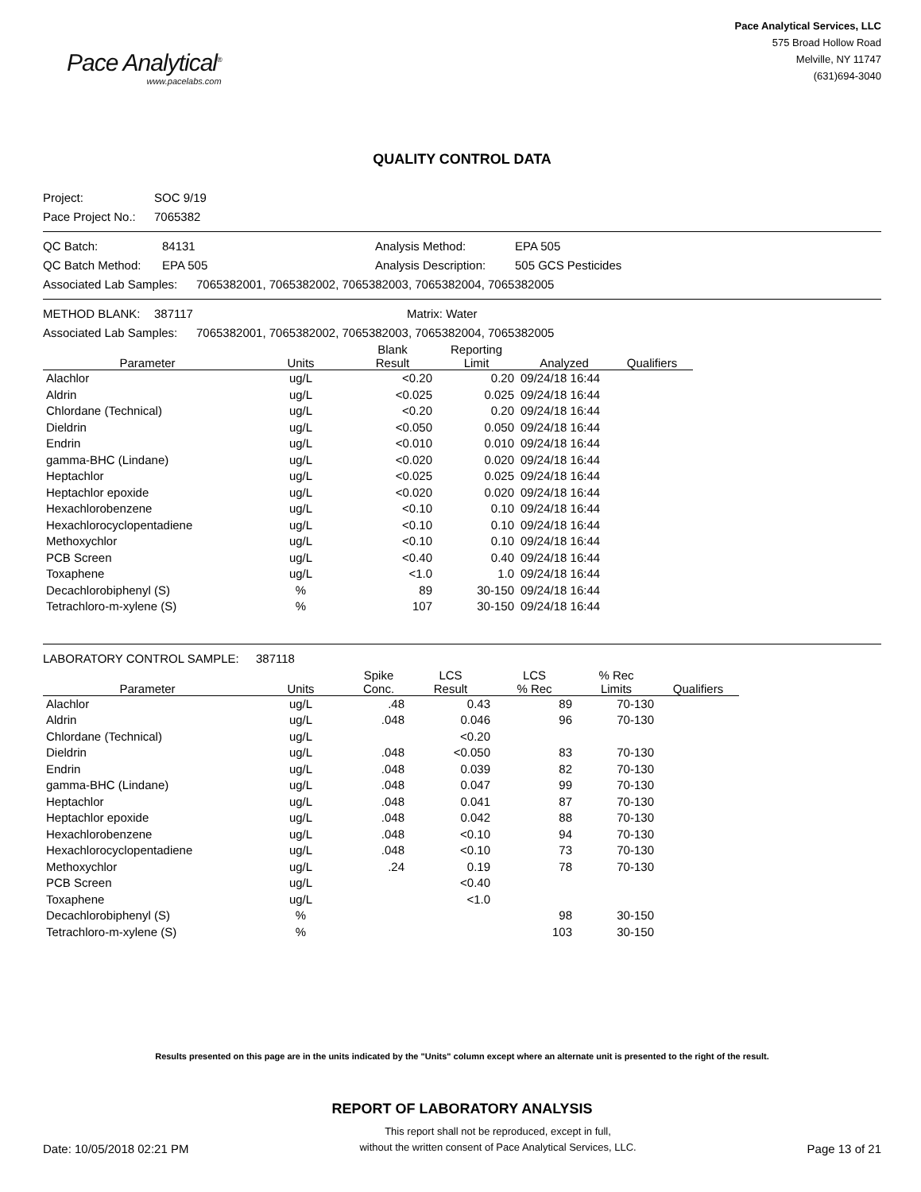Pace Analytical<sup>®</sup>
www.pacelabs.com
Pace Analytical Services, LLC
575 Broad Hollow Road
Melville, NY 11747
(631)694-3040
QUALITY CONTROL DATA
Project: SOC 9/19
Pace Project No.: 7065382
QC Batch: 84131 Analysis Method: EPA 505
QC Batch Method: EPA 505 Analysis Description: 505 GCS Pesticides
Associated Lab Samples: 7065382001, 7065382002, 7065382003, 7065382004, 7065382005
METHOD BLANK: 387117 Matrix: Water
Associated Lab Samples: 7065382001, 7065382002, 7065382003, 7065382004, 7065382005
| Parameter | Units | Blank Result | Reporting Limit | Analyzed | Qualifiers |
| --- | --- | --- | --- | --- | --- |
| Alachlor | ug/L | <0.20 | 0.20 | 09/24/18 16:44 | |
| Aldrin | ug/L | <0.025 | 0.025 | 09/24/18 16:44 | |
| Chlordane (Technical) | ug/L | <0.20 | 0.20 | 09/24/18 16:44 | |
| Dieldrin | ug/L | <0.050 | 0.050 | 09/24/18 16:44 | |
| Endrin | ug/L | <0.010 | 0.010 | 09/24/18 16:44 | |
| gamma-BHC (Lindane) | ug/L | <0.020 | 0.020 | 09/24/18 16:44 | |
| Heptachlor | ug/L | <0.025 | 0.025 | 09/24/18 16:44 | |
| Heptachlor epoxide | ug/L | <0.020 | 0.020 | 09/24/18 16:44 | |
| Hexachlorobenzene | ug/L | <0.10 | 0.10 | 09/24/18 16:44 | |
| Hexachlorocyclopentadiene | ug/L | <0.10 | 0.10 | 09/24/18 16:44 | |
| Methoxychlor | ug/L | <0.10 | 0.10 | 09/24/18 16:44 | |
| PCB Screen | ug/L | <0.40 | 0.40 | 09/24/18 16:44 | |
| Toxaphene | ug/L | <1.0 | 1.0 | 09/24/18 16:44 | |
| Decachlorobiphenyl (S) | % | 89 | 30-150 | 09/24/18 16:44 | |
| Tetrachloro-m-xylene (S) | % | 107 | 30-150 | 09/24/18 16:44 | |
LABORATORY CONTROL SAMPLE: 387118
| Parameter | Units | Spike Conc. | LCS Result | LCS % Rec | % Rec Limits | Qualifiers |
| --- | --- | --- | --- | --- | --- | --- |
| Alachlor | ug/L | .48 | 0.43 | 89 | 70-130 | |
| Aldrin | ug/L | .048 | 0.046 | 96 | 70-130 | |
| Chlordane (Technical) | ug/L | | <0.20 | | | |
| Dieldrin | ug/L | .048 | <0.050 | 83 | 70-130 | |
| Endrin | ug/L | .048 | 0.039 | 82 | 70-130 | |
| gamma-BHC (Lindane) | ug/L | .048 | 0.047 | 99 | 70-130 | |
| Heptachlor | ug/L | .048 | 0.041 | 87 | 70-130 | |
| Heptachlor epoxide | ug/L | .048 | 0.042 | 88 | 70-130 | |
| Hexachlorobenzene | ug/L | .048 | <0.10 | 94 | 70-130 | |
| Hexachlorocyclopentadiene | ug/L | .048 | <0.10 | 73 | 70-130 | |
| Methoxychlor | ug/L | .24 | 0.19 | 78 | 70-130 | |
| PCB Screen | ug/L | | <0.40 | | | |
| Toxaphene | ug/L | | <1.0 | | | |
| Decachlorobiphenyl (S) | % | | | 98 | 30-150 | |
| Tetrachloro-m-xylene (S) | % | | | 103 | 30-150 | |
Results presented on this page are in the units indicated by the "Units" column except where an alternate unit is presented to the right of the result.
REPORT OF LABORATORY ANALYSIS
Date: 10/05/2018 02:21 PM
This report shall not be reproduced, except in full,
without the written consent of Pace Analytical Services, LLC.
Page 13 of 21